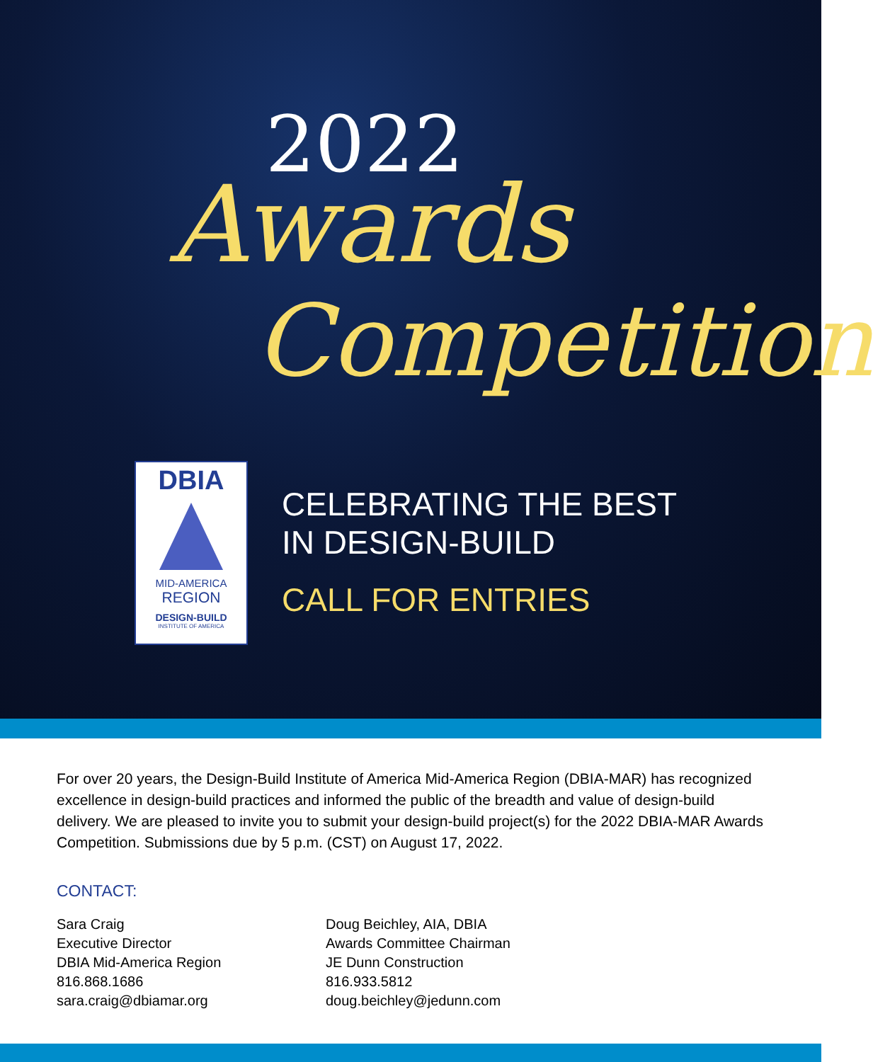2022
Awards
Competition
DBIA
MID-AMERICA
REGION
DESIGN-BUILD
INSTITUTE OF AMERICA
CELEBRATING THE BEST
IN DESIGN-BUILD
CALL FOR ENTRIES
For over 20 years, the Design-Build Institute of America Mid-America Region (DBIA-MAR) has recognized excellence in design-build practices and informed the public of the breadth and value of design-build delivery. We are pleased to invite you to submit your design-build project(s) for the 2022 DBIA-MAR Awards Competition. Submissions due by 5 p.m. (CST) on August 17, 2022.
CONTACT:
Sara Craig
Executive Director
DBIA Mid-America Region
816.868.1686
sara.craig@dbiamar.org
Doug Beichley, AIA, DBIA
Awards Committee Chairman
JE Dunn Construction
816.933.5812
doug.beichley@jedunn.com